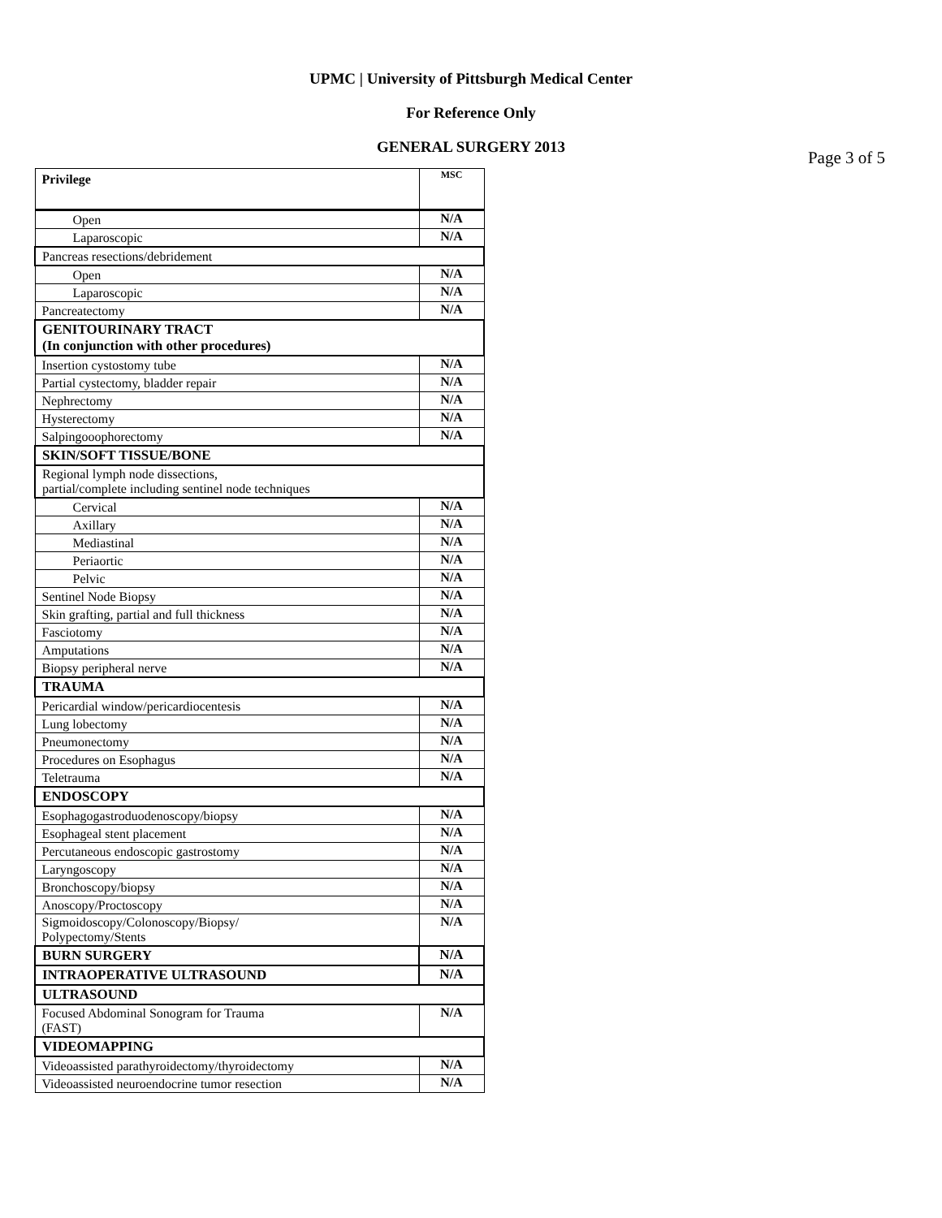UPMC | University of Pittsburgh Medical Center
For Reference Only
GENERAL SURGERY 2013
Page 3 of 5
| Privilege | MSC |
| Open | N/A |
| Laparoscopic | N/A |
| Pancreas resections/debridement | |
| Open | N/A |
| Laparoscopic | N/A |
| Pancreatectomy | N/A |
| GENITOURINARY TRACT (In conjunction with other procedures) | |
| Insertion cystostomy tube | N/A |
| Partial cystectomy, bladder repair | N/A |
| Nephrectomy | N/A |
| Hysterectomy | N/A |
| Salpingooophorectomy | N/A |
| SKIN/SOFT TISSUE/BONE | |
| Regional lymph node dissections, partial/complete including sentinel node techniques | |
| Cervical | N/A |
| Axillary | N/A |
| Mediastinal | N/A |
| Periaortic | N/A |
| Pelvic | N/A |
| Sentinel Node Biopsy | N/A |
| Skin grafting, partial and full thickness | N/A |
| Fasciotomy | N/A |
| Amputations | N/A |
| Biopsy peripheral nerve | N/A |
| TRAUMA | |
| Pericardial window/pericardiocentesis | N/A |
| Lung lobectomy | N/A |
| Pneumonectomy | N/A |
| Procedures on Esophagus | N/A |
| Teletrauma | N/A |
| ENDOSCOPY | |
| Esophagogastroduodenoscopy/biopsy | N/A |
| Esophageal stent placement | N/A |
| Percutaneous endoscopic gastrostomy | N/A |
| Laryngoscopy | N/A |
| Bronchoscopy/biopsy | N/A |
| Anoscopy/Proctoscopy | N/A |
| Sigmoidoscopy/Colonoscopy/Biopsy/ Polypectomy/Stents | N/A |
| BURN SURGERY | N/A |
| INTRAOPERATIVE ULTRASOUND | N/A |
| ULTRASOUND | |
| Focused Abdominal Sonogram for Trauma (FAST) | N/A |
| VIDEOMAPPING | |
| Videoassisted parathyroidectomy/thyroidectomy | N/A |
| Videoassisted neuroendocrine tumor resection | N/A |